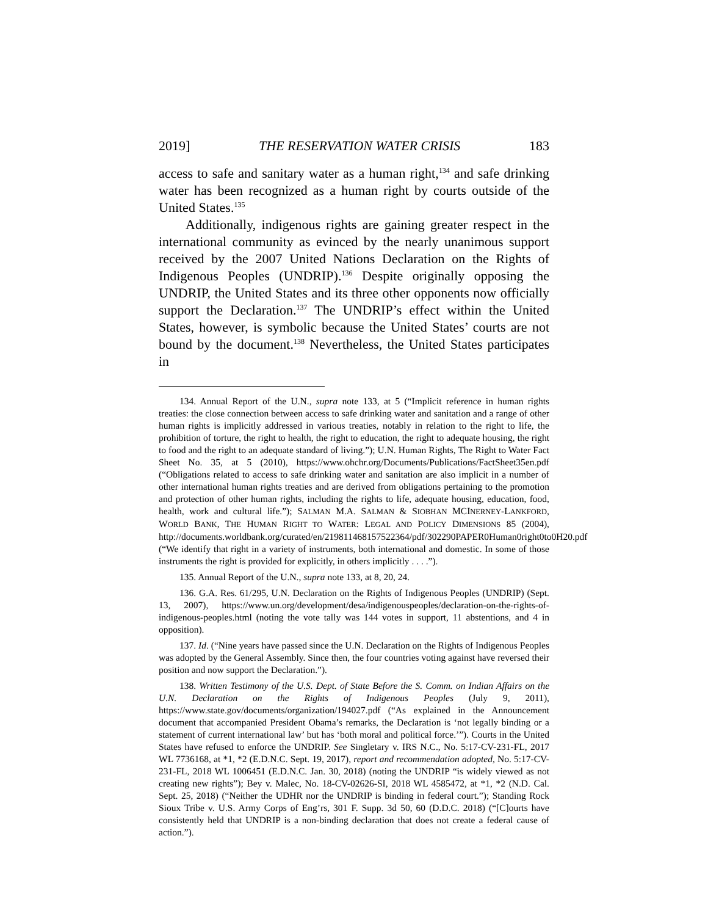2019] THE RESERVATION WATER CRISIS 183
access to safe and sanitary water as a human right,<sup>134</sup> and safe drinking water has been recognized as a human right by courts outside of the United States.<sup>135</sup>
Additionally, indigenous rights are gaining greater respect in the international community as evinced by the nearly unanimous support received by the 2007 United Nations Declaration on the Rights of Indigenous Peoples (UNDRIP).<sup>136</sup> Despite originally opposing the UNDRIP, the United States and its three other opponents now officially support the Declaration.<sup>137</sup> The UNDRIP’s effect within the United States, however, is symbolic because the United States’ courts are not bound by the document.<sup>138</sup> Nevertheless, the United States participates in
134. Annual Report of the U.N., supra note 133, at 5 (“Implicit reference in human rights treaties: the close connection between access to safe drinking water and sanitation and a range of other human rights is implicitly addressed in various treaties, notably in relation to the right to life, the prohibition of torture, the right to health, the right to education, the right to adequate housing, the right to food and the right to an adequate standard of living.”); U.N. Human Rights, The Right to Water Fact Sheet No. 35, at 5 (2010), https://www.ohchr.org/Documents/Publications/FactSheet35en.pdf (“Obligations related to access to safe drinking water and sanitation are also implicit in a number of other international human rights treaties and are derived from obligations pertaining to the promotion and protection of other human rights, including the rights to life, adequate housing, education, food, health, work and cultural life.”); SALMAN M.A. SALMAN & SIOBHAN MCINERNEY-LANKFORD, WORLD BANK, THE HUMAN RIGHT TO WATER: LEGAL AND POLICY DIMENSIONS 85 (2004), http://documents.worldbank.org/curated/en/219811468157522364/pdf/302290PAPER0Human0right0to0H20.pdf (“We identify that right in a variety of instruments, both international and domestic. In some of those instruments the right is provided for explicitly, in others implicitly . . . .”).
135. Annual Report of the U.N., supra note 133, at 8, 20, 24.
136. G.A. Res. 61/295, U.N. Declaration on the Rights of Indigenous Peoples (UNDRIP) (Sept. 13, 2007), https://www.un.org/development/desa/indigenouspeoples/declaration-on-the-rights-of-indigenous-peoples.html (noting the vote tally was 144 votes in support, 11 abstentions, and 4 in opposition).
137. Id. (“Nine years have passed since the U.N. Declaration on the Rights of Indigenous Peoples was adopted by the General Assembly. Since then, the four countries voting against have reversed their position and now support the Declaration.”).
138. Written Testimony of the U.S. Dept. of State Before the S. Comm. on Indian Affairs on the U.N. Declaration on the Rights of Indigenous Peoples (July 9, 2011), https://www.state.gov/documents/organization/194027.pdf (“As explained in the Announcement document that accompanied President Obama’s remarks, the Declaration is ‘not legally binding or a statement of current international law’ but has ‘both moral and political force.’”). Courts in the United States have refused to enforce the UNDRIP. See Singletary v. IRS N.C., No. 5:17-CV-231-FL, 2017 WL 7736168, at *1, *2 (E.D.N.C. Sept. 19, 2017), report and recommendation adopted, No. 5:17-CV-231-FL, 2018 WL 1006451 (E.D.N.C. Jan. 30, 2018) (noting the UNDRIP “is widely viewed as not creating new rights”); Bey v. Malec, No. 18-CV-02626-SI, 2018 WL 4585472, at *1, *2 (N.D. Cal. Sept. 25, 2018) (“Neither the UDHR nor the UNDRIP is binding in federal court.”); Standing Rock Sioux Tribe v. U.S. Army Corps of Eng’rs, 301 F. Supp. 3d 50, 60 (D.D.C. 2018) (“[C]ourts have consistently held that UNDRIP is a non-binding declaration that does not create a federal cause of action.”).